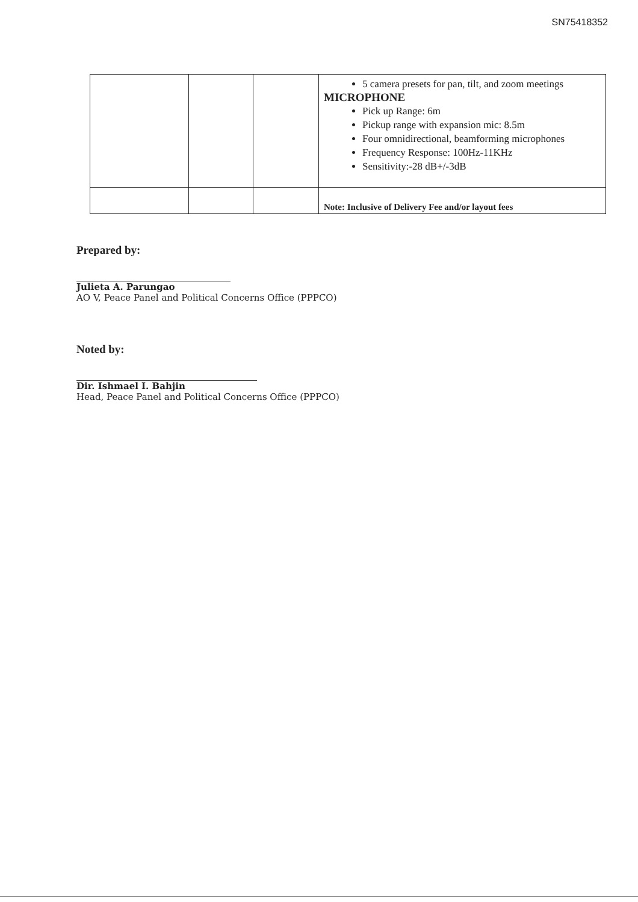SN75418352
| | | | 5 camera presets for pan, tilt, and zoom meetings MICROPHONE Pick up Range: 6m Pickup range with expansion mic: 8.5m Four omnidirectional, beamforming microphones Frequency Response: 100Hz-11KHz Sensitivity:-28 dB+/-3dB |
| | | | Note: Inclusive of Delivery Fee and/or layout fees |
Prepared by:
Julieta A. Parungao
AO V, Peace Panel and Political Concerns Office (PPPCO)
Noted by:
Dir. Ishmael I. Bahjin
Head, Peace Panel and Political Concerns Office (PPPCO)